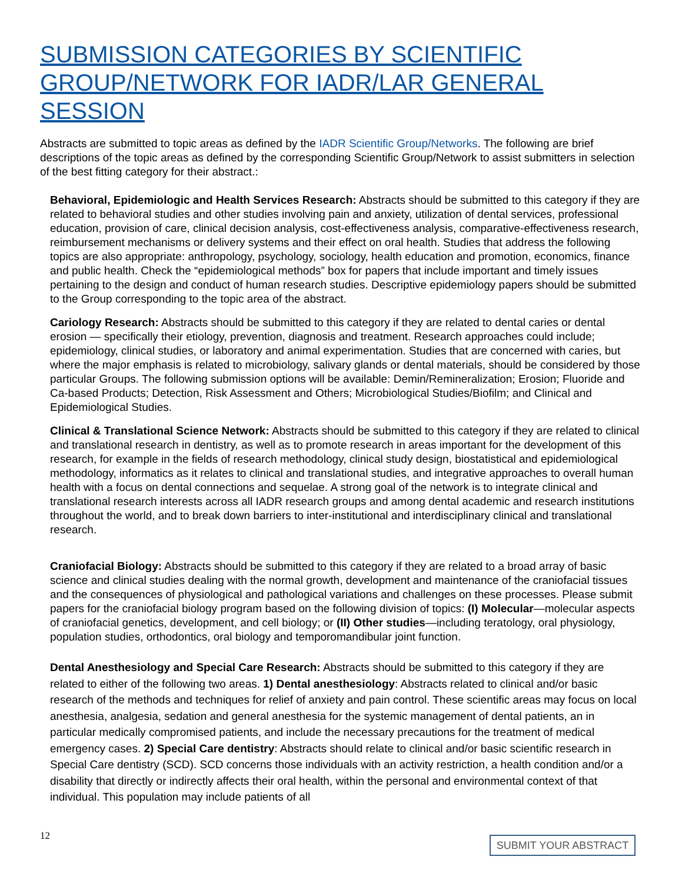SUBMISSION CATEGORIES BY SCIENTIFIC GROUP/NETWORK FOR IADR/LAR GENERAL SESSION
Abstracts are submitted to topic areas as defined by the IADR Scientific Group/Networks. The following are brief descriptions of the topic areas as defined by the corresponding Scientific Group/Network to assist submitters in selection of the best fitting category for their abstract.:
Behavioral, Epidemiologic and Health Services Research: Abstracts should be submitted to this category if they are related to behavioral studies and other studies involving pain and anxiety, utilization of dental services, professional education, provision of care, clinical decision analysis, cost-effectiveness analysis, comparative-effectiveness research, reimbursement mechanisms or delivery systems and their effect on oral health. Studies that address the following topics are also appropriate: anthropology, psychology, sociology, health education and promotion, economics, finance and public health. Check the “epidemiological methods” box for papers that include important and timely issues pertaining to the design and conduct of human research studies. Descriptive epidemiology papers should be submitted to the Group corresponding to the topic area of the abstract.
Cariology Research: Abstracts should be submitted to this category if they are related to dental caries or dental erosion — specifically their etiology, prevention, diagnosis and treatment. Research approaches could include; epidemiology, clinical studies, or laboratory and animal experimentation. Studies that are concerned with caries, but where the major emphasis is related to microbiology, salivary glands or dental materials, should be considered by those particular Groups. The following submission options will be available: Demin/Remineralization; Erosion; Fluoride and Ca-based Products; Detection, Risk Assessment and Others; Microbiological Studies/Biofilm; and Clinical and Epidemiological Studies.
Clinical & Translational Science Network: Abstracts should be submitted to this category if they are related to clinical and translational research in dentistry, as well as to promote research in areas important for the development of this research, for example in the fields of research methodology, clinical study design, biostatistical and epidemiological methodology, informatics as it relates to clinical and translational studies, and integrative approaches to overall human health with a focus on dental connections and sequelae. A strong goal of the network is to integrate clinical and translational research interests across all IADR research groups and among dental academic and research institutions throughout the world, and to break down barriers to inter-institutional and interdisciplinary clinical and translational research.
Craniofacial Biology: Abstracts should be submitted to this category if they are related to a broad array of basic science and clinical studies dealing with the normal growth, development and maintenance of the craniofacial tissues and the consequences of physiological and pathological variations and challenges on these processes. Please submit papers for the craniofacial biology program based on the following division of topics: (I) Molecular—molecular aspects of craniofacial genetics, development, and cell biology; or (II) Other studies—including teratology, oral physiology, population studies, orthodontics, oral biology and temporomandibular joint function.
Dental Anesthesiology and Special Care Research: Abstracts should be submitted to this category if they are related to either of the following two areas. 1) Dental anesthesiology: Abstracts related to clinical and/or basic research of the methods and techniques for relief of anxiety and pain control. These scientific areas may focus on local anesthesia, analgesia, sedation and general anesthesia for the systemic management of dental patients, an in particular medically compromised patients, and include the necessary precautions for the treatment of medical emergency cases. 2) Special Care dentistry: Abstracts should relate to clinical and/or basic scientific research in Special Care dentistry (SCD). SCD concerns those individuals with an activity restriction, a health condition and/or a disability that directly or indirectly affects their oral health, within the personal and environmental context of that individual. This population may include patients of all
12 SUBMIT YOUR ABSTRACT